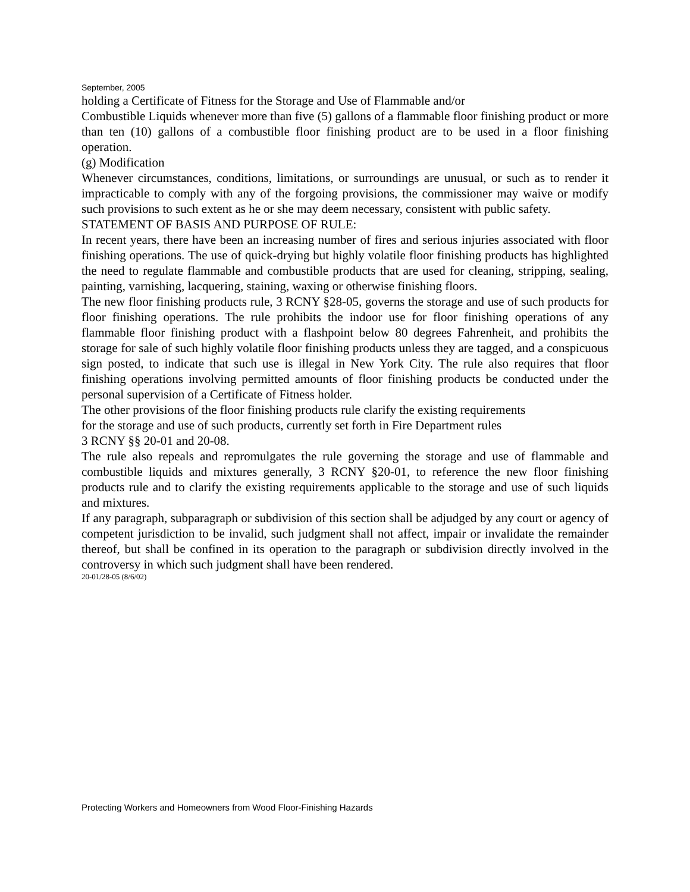September, 2005
holding a Certificate of Fitness for the Storage and Use of Flammable and/or
Combustible Liquids whenever more than five (5) gallons of a flammable floor finishing product or more than ten (10) gallons of a combustible floor finishing product are to be used in a floor finishing operation.
(g) Modification
Whenever circumstances, conditions, limitations, or surroundings are unusual, or such as to render it impracticable to comply with any of the forgoing provisions, the commissioner may waive or modify such provisions to such extent as he or she may deem necessary, consistent with public safety.
STATEMENT OF BASIS AND PURPOSE OF RULE:
In recent years, there have been an increasing number of fires and serious injuries associated with floor finishing operations. The use of quick-drying but highly volatile floor finishing products has highlighted the need to regulate flammable and combustible products that are used for cleaning, stripping, sealing, painting, varnishing, lacquering, staining, waxing or otherwise finishing floors.
The new floor finishing products rule, 3 RCNY §28-05, governs the storage and use of such products for floor finishing operations. The rule prohibits the indoor use for floor finishing operations of any flammable floor finishing product with a flashpoint below 80 degrees Fahrenheit, and prohibits the storage for sale of such highly volatile floor finishing products unless they are tagged, and a conspicuous sign posted, to indicate that such use is illegal in New York City. The rule also requires that floor finishing operations involving permitted amounts of floor finishing products be conducted under the personal supervision of a Certificate of Fitness holder.
The other provisions of the floor finishing products rule clarify the existing requirements
for the storage and use of such products, currently set forth in Fire Department rules
3 RCNY §§ 20-01 and 20-08.
The rule also repeals and repromulgates the rule governing the storage and use of flammable and combustible liquids and mixtures generally, 3 RCNY §20-01, to reference the new floor finishing products rule and to clarify the existing requirements applicable to the storage and use of such liquids and mixtures.
If any paragraph, subparagraph or subdivision of this section shall be adjudged by any court or agency of competent jurisdiction to be invalid, such judgment shall not affect, impair or invalidate the remainder thereof, but shall be confined in its operation to the paragraph or subdivision directly involved in the controversy in which such judgment shall have been rendered.
20-01/28-05 (8/6/02)
Protecting Workers and Homeowners from Wood Floor-Finishing Hazards